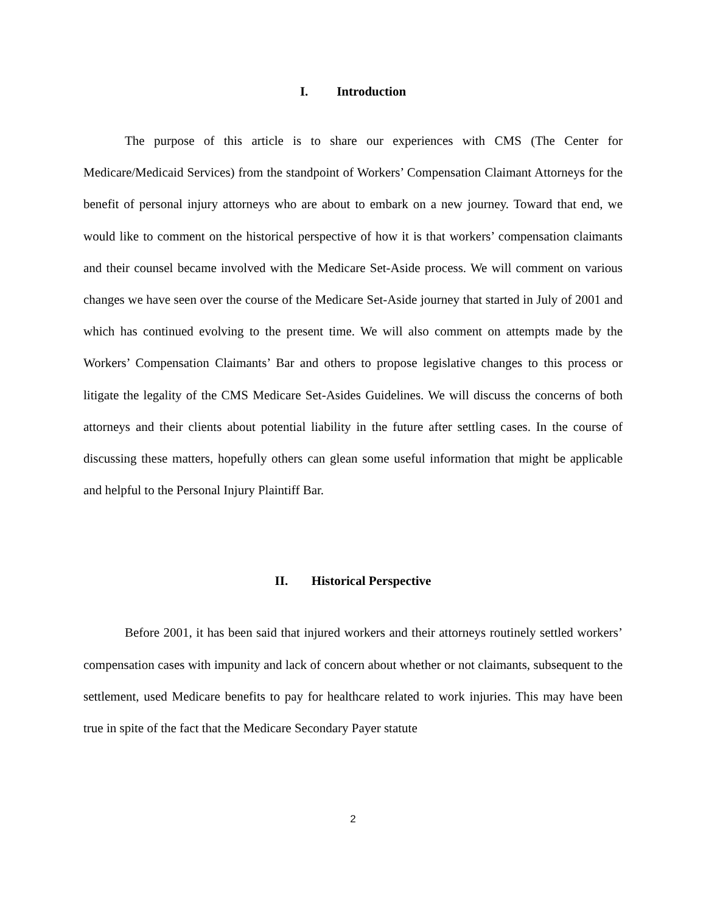I. Introduction
The purpose of this article is to share our experiences with CMS (The Center for Medicare/Medicaid Services) from the standpoint of Workers’ Compensation Claimant Attorneys for the benefit of personal injury attorneys who are about to embark on a new journey. Toward that end, we would like to comment on the historical perspective of how it is that workers’ compensation claimants and their counsel became involved with the Medicare Set-Aside process. We will comment on various changes we have seen over the course of the Medicare Set-Aside journey that started in July of 2001 and which has continued evolving to the present time. We will also comment on attempts made by the Workers’ Compensation Claimants’ Bar and others to propose legislative changes to this process or litigate the legality of the CMS Medicare Set-Asides Guidelines. We will discuss the concerns of both attorneys and their clients about potential liability in the future after settling cases. In the course of discussing these matters, hopefully others can glean some useful information that might be applicable and helpful to the Personal Injury Plaintiff Bar.
II. Historical Perspective
Before 2001, it has been said that injured workers and their attorneys routinely settled workers’ compensation cases with impunity and lack of concern about whether or not claimants, subsequent to the settlement, used Medicare benefits to pay for healthcare related to work injuries. This may have been true in spite of the fact that the Medicare Secondary Payer statute
2